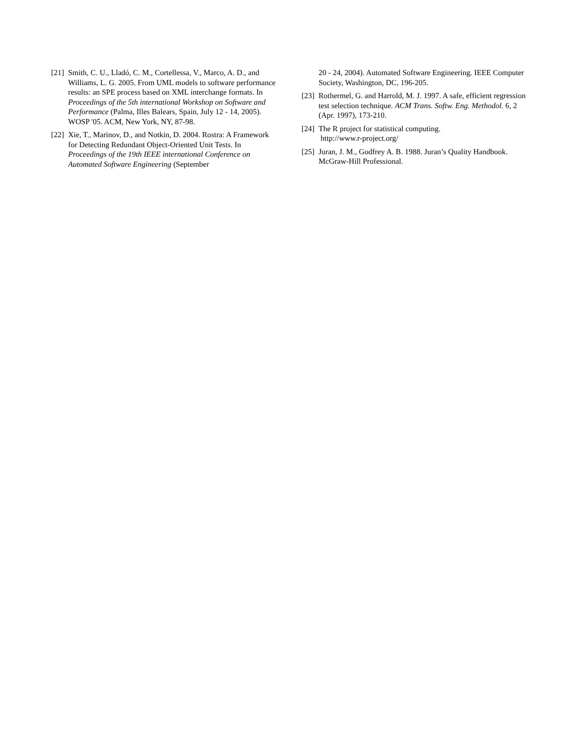[21] Smith, C. U., Lladó, C. M., Cortellessa, V., Marco, A. D., and Williams, L. G. 2005. From UML models to software performance results: an SPE process based on XML interchange formats. In Proceedings of the 5th international Workshop on Software and Performance (Palma, Illes Balears, Spain, July 12 - 14, 2005). WOSP '05. ACM, New York, NY, 87-98.
[22] Xie, T., Marinov, D., and Notkin, D. 2004. Rostra: A Framework for Detecting Redundant Object-Oriented Unit Tests. In Proceedings of the 19th IEEE international Conference on Automated Software Engineering (September
20 - 24, 2004). Automated Software Engineering. IEEE Computer Society, Washington, DC, 196-205.
[23] Rothermel, G. and Harrold, M. J. 1997. A safe, efficient regression test selection technique. ACM Trans. Softw. Eng. Methodol. 6, 2 (Apr. 1997), 173-210.
[24] The R project for statistical computing.
http://www.r-project.org/
[25] Juran, J. M., Godfrey A. B. 1988. Juran’s Quality Handbook. McGraw-Hill Professional.